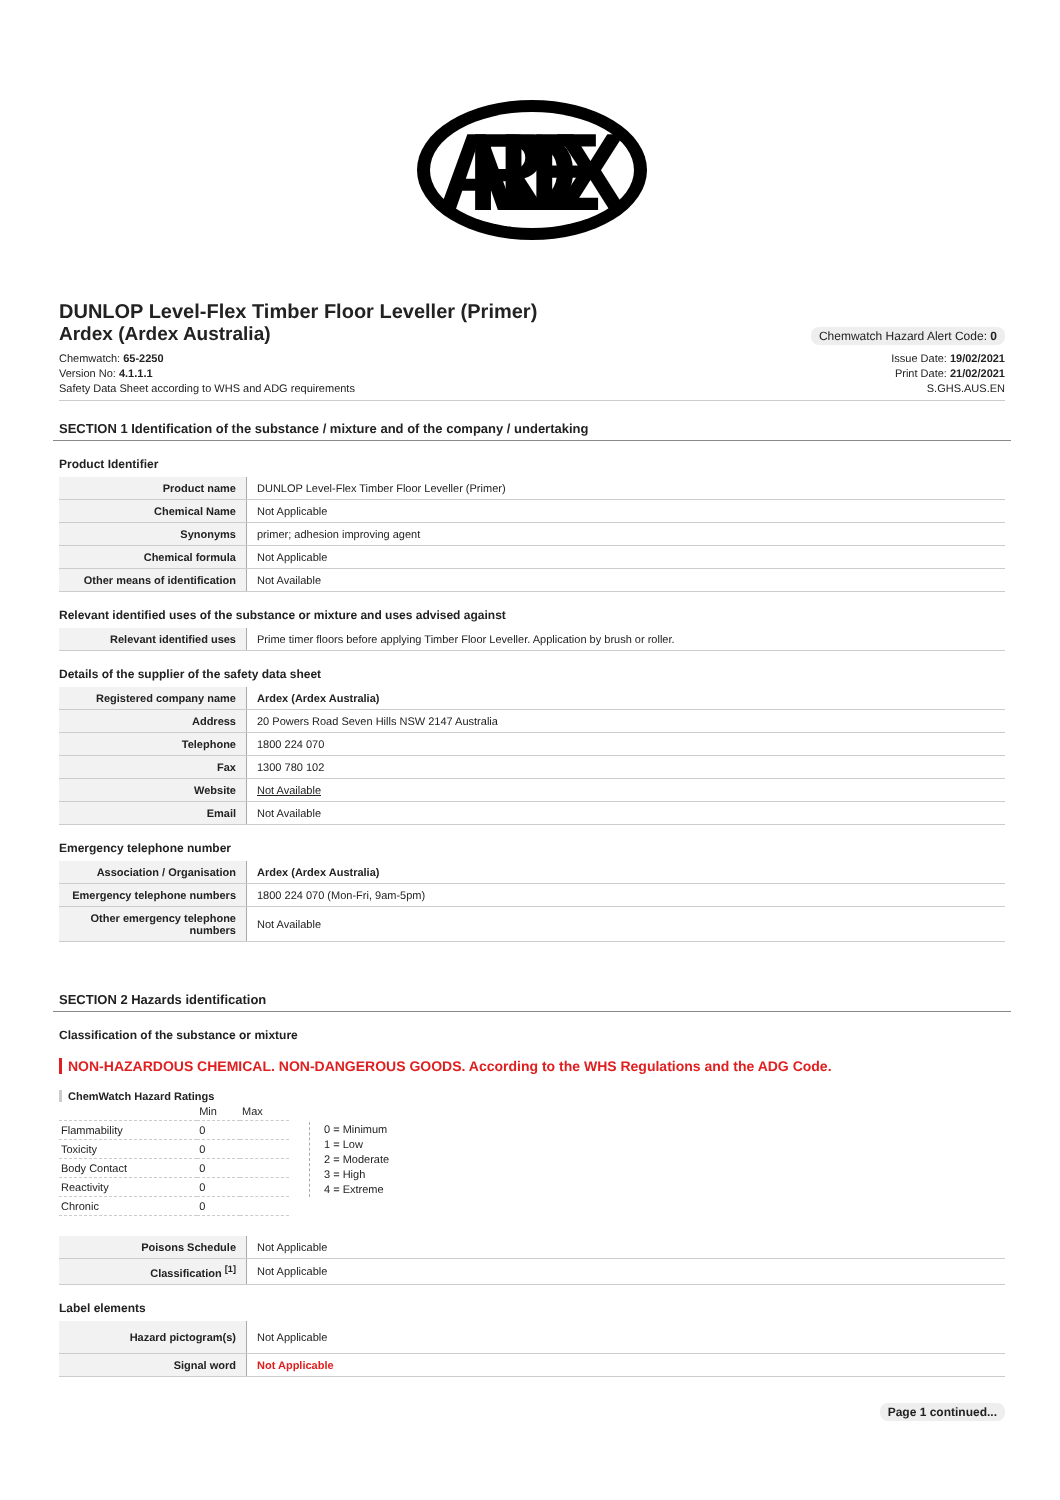ARDEX
DUNLOP Level-Flex Timber Floor Leveller (Primer)
Ardex (Ardex Australia)
Chemwatch Hazard Alert Code: 0
Chemwatch: 65-2250
Version No: 4.1.1.1
Safety Data Sheet according to WHS and ADG requirements
Issue Date: 19/02/2021
Print Date: 21/02/2021
S.GHS.AUS.EN
SECTION 1 Identification of the substance / mixture and of the company / undertaking
Product Identifier
| Product name | DUNLOP Level-Flex Timber Floor Leveller (Primer) |
| Chemical Name | Not Applicable |
| Synonyms | primer; adhesion improving agent |
| Chemical formula | Not Applicable |
| Other means of identification | Not Available |
Relevant identified uses of the substance or mixture and uses advised against
| Relevant identified uses | Prime timer floors before applying Timber Floor Leveller. Application by brush or roller. |
Details of the supplier of the safety data sheet
| Registered company name | Ardex (Ardex Australia) |
| Address | 20 Powers Road Seven Hills NSW 2147 Australia |
| Telephone | 1800 224 070 |
| Fax | 1300 780 102 |
| Website | Not Available |
| Email | Not Available |
Emergency telephone number
| Association / Organisation | Ardex (Ardex Australia) |
| Emergency telephone numbers | 1800 224 070 (Mon-Fri, 9am-5pm) |
| Other emergency telephone numbers | Not Available |
SECTION 2 Hazards identification
Classification of the substance or mixture
NON-HAZARDOUS CHEMICAL. NON-DANGEROUS GOODS. According to the WHS Regulations and the ADG Code.
ChemWatch Hazard Ratings
| | Min | Max |
| Flammability | 0 | |
| Toxicity | 0 | |
| Body Contact | 0 | |
| Reactivity | 0 | |
| Chronic | 0 | |
0 = Minimum
1 = Low
2 = Moderate
3 = High
4 = Extreme
| Poisons Schedule | Not Applicable |
| Classification <sup>[1]</sup> | Not Applicable |
Label elements
| Hazard pictogram(s) | Not Applicable |
| Signal word | Not Applicable |
Page 1 continued...